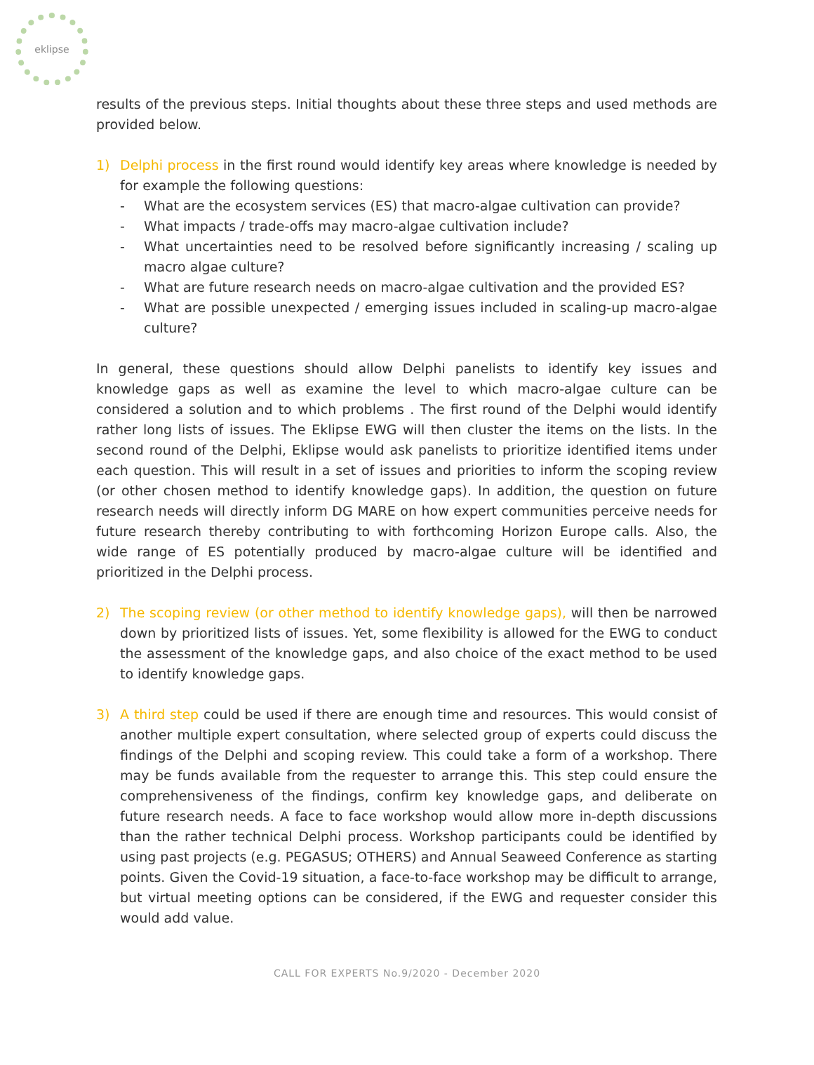eklipse
results of the previous steps. Initial thoughts about these three steps and used methods are provided below.
1) Delphi process in the first round would identify key areas where knowledge is needed by for example the following questions:
- What are the ecosystem services (ES) that macro-algae cultivation can provide?
- What impacts / trade-offs may macro-algae cultivation include?
- What uncertainties need to be resolved before significantly increasing / scaling up macro algae culture?
- What are future research needs on macro-algae cultivation and the provided ES?
- What are possible unexpected / emerging issues included in scaling-up macro-algae culture?
In general, these questions should allow Delphi panelists to identify key issues and knowledge gaps as well as examine the level to which macro-algae culture can be considered a solution and to which problems . The first round of the Delphi would identify rather long lists of issues. The Eklipse EWG will then cluster the items on the lists. In the second round of the Delphi, Eklipse would ask panelists to prioritize identified items under each question. This will result in a set of issues and priorities to inform the scoping review (or other chosen method to identify knowledge gaps). In addition, the question on future research needs will directly inform DG MARE on how expert communities perceive needs for future research thereby contributing to with forthcoming Horizon Europe calls. Also, the wide range of ES potentially produced by macro-algae culture will be identified and prioritized in the Delphi process.
2) The scoping review (or other method to identify knowledge gaps), will then be narrowed down by prioritized lists of issues. Yet, some flexibility is allowed for the EWG to conduct the assessment of the knowledge gaps, and also choice of the exact method to be used to identify knowledge gaps.
3) A third step could be used if there are enough time and resources. This would consist of another multiple expert consultation, where selected group of experts could discuss the findings of the Delphi and scoping review. This could take a form of a workshop. There may be funds available from the requester to arrange this. This step could ensure the comprehensiveness of the findings, confirm key knowledge gaps, and deliberate on future research needs. A face to face workshop would allow more in-depth discussions than the rather technical Delphi process. Workshop participants could be identified by using past projects (e.g. PEGASUS; OTHERS) and Annual Seaweed Conference as starting points. Given the Covid-19 situation, a face-to-face workshop may be difficult to arrange, but virtual meeting options can be considered, if the EWG and requester consider this would add value.
CALL FOR EXPERTS No.9/2020 - December 2020